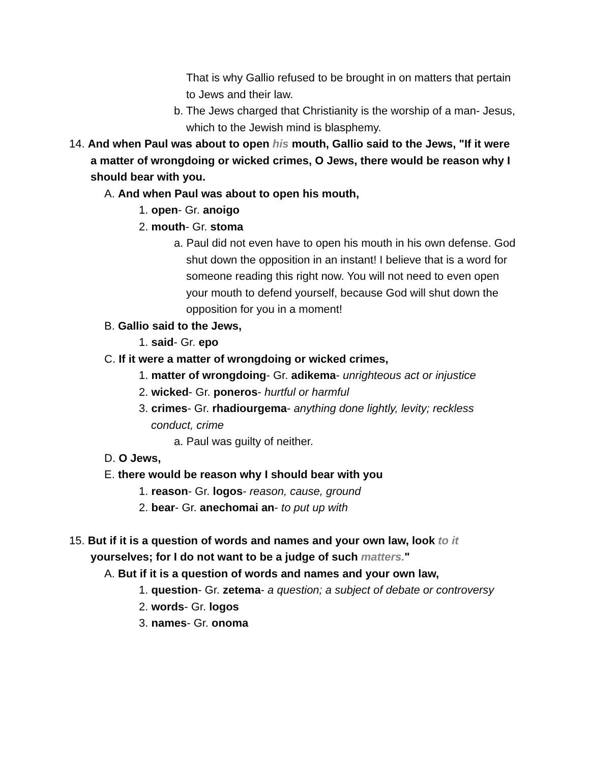That is why Gallio refused to be brought in on matters that pertain to Jews and their law.
b. The Jews charged that Christianity is the worship of a man- Jesus, which to the Jewish mind is blasphemy.
14. And when Paul was about to open his mouth, Gallio said to the Jews, "If it were a matter of wrongdoing or wicked crimes, O Jews, there would be reason why I should bear with you.
A. And when Paul was about to open his mouth,
1. open- Gr. anoigo
2. mouth- Gr. stoma
a. Paul did not even have to open his mouth in his own defense. God shut down the opposition in an instant! I believe that is a word for someone reading this right now. You will not need to even open your mouth to defend yourself, because God will shut down the opposition for you in a moment!
B. Gallio said to the Jews,
1. said- Gr. epo
C. If it were a matter of wrongdoing or wicked crimes,
1. matter of wrongdoing- Gr. adikema- unrighteous act or injustice
2. wicked- Gr. poneros- hurtful or harmful
3. crimes- Gr. rhadiourgema- anything done lightly, levity; reckless conduct, crime
a. Paul was guilty of neither.
D. O Jews,
E. there would be reason why I should bear with you
1. reason- Gr. logos- reason, cause, ground
2. bear- Gr. anechomai an- to put up with
15. But if it is a question of words and names and your own law, look to it yourselves; for I do not want to be a judge of such matters."
A. But if it is a question of words and names and your own law,
1. question- Gr. zetema- a question; a subject of debate or controversy
2. words- Gr. logos
3. names- Gr. onoma